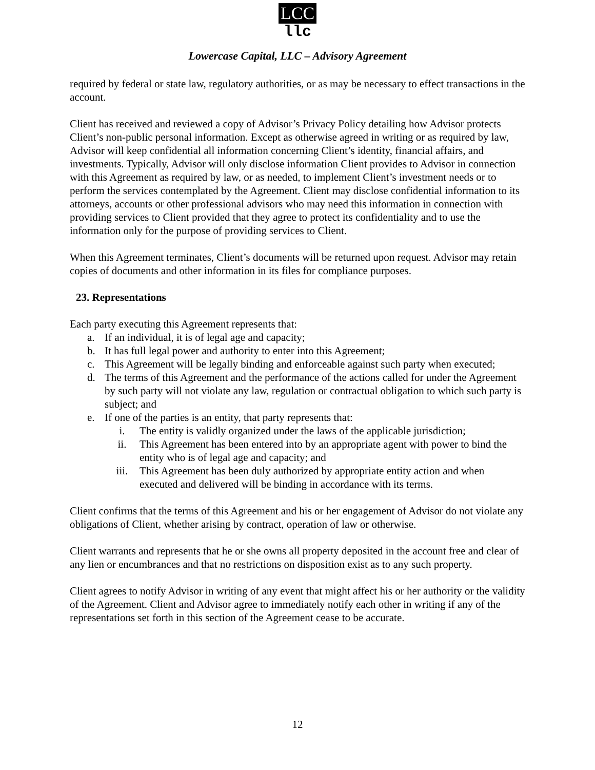LCC
llc
Lowercase Capital, LLC – Advisory Agreement
required by federal or state law, regulatory authorities, or as may be necessary to effect transactions in the account.
Client has received and reviewed a copy of Advisor’s Privacy Policy detailing how Advisor protects Client’s non-public personal information. Except as otherwise agreed in writing or as required by law, Advisor will keep confidential all information concerning Client’s identity, financial affairs, and investments. Typically, Advisor will only disclose information Client provides to Advisor in connection with this Agreement as required by law, or as needed, to implement Client’s investment needs or to perform the services contemplated by the Agreement. Client may disclose confidential information to its attorneys, accounts or other professional advisors who may need this information in connection with providing services to Client provided that they agree to protect its confidentiality and to use the information only for the purpose of providing services to Client.
When this Agreement terminates, Client’s documents will be returned upon request. Advisor may retain copies of documents and other information in its files for compliance purposes.
23. Representations
Each party executing this Agreement represents that:
a. If an individual, it is of legal age and capacity;
b. It has full legal power and authority to enter into this Agreement;
c. This Agreement will be legally binding and enforceable against such party when executed;
d. The terms of this Agreement and the performance of the actions called for under the Agreement by such party will not violate any law, regulation or contractual obligation to which such party is subject; and
e. If one of the parties is an entity, that party represents that:
i. The entity is validly organized under the laws of the applicable jurisdiction;
ii. This Agreement has been entered into by an appropriate agent with power to bind the entity who is of legal age and capacity; and
iii. This Agreement has been duly authorized by appropriate entity action and when executed and delivered will be binding in accordance with its terms.
Client confirms that the terms of this Agreement and his or her engagement of Advisor do not violate any obligations of Client, whether arising by contract, operation of law or otherwise.
Client warrants and represents that he or she owns all property deposited in the account free and clear of any lien or encumbrances and that no restrictions on disposition exist as to any such property.
Client agrees to notify Advisor in writing of any event that might affect his or her authority or the validity of the Agreement. Client and Advisor agree to immediately notify each other in writing if any of the representations set forth in this section of the Agreement cease to be accurate.
12